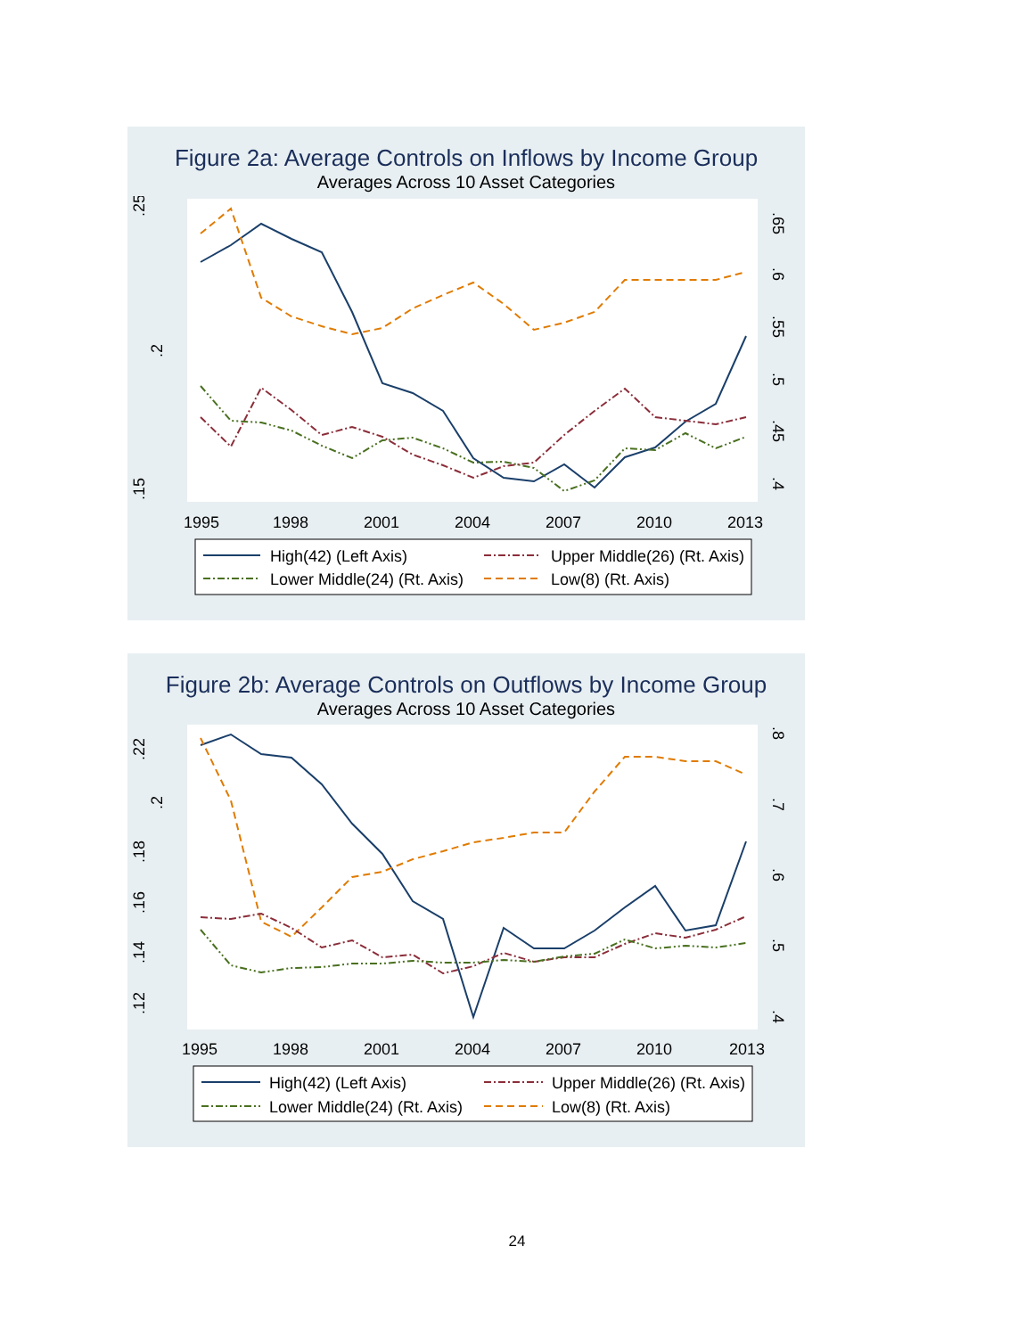Figure 2a: Average Controls on Inflows by Income Group
Averages Across 10 Asset Categories
.25
.2
.15
1995
1998
2001
2004
2007
2010
2013
.65
.6
.55
.5
.45
.4
High(42) (Left Axis)
Upper Middle(26) (Rt. Axis)
Lower Middle(24) (Rt. Axis)
Low(8) (Rt. Axis)
Figure 2b: Average Controls on Outflows by Income Group
Averages Across 10 Asset Categories
.22
.2
.18
.16
.14
.12
1995
1998
2001
2004
2007
2010
2013
.8
.7
.6
.5
.4
High(42) (Left Axis)
Upper Middle(26) (Rt. Axis)
Lower Middle(24) (Rt. Axis)
Low(8) (Rt. Axis)
24